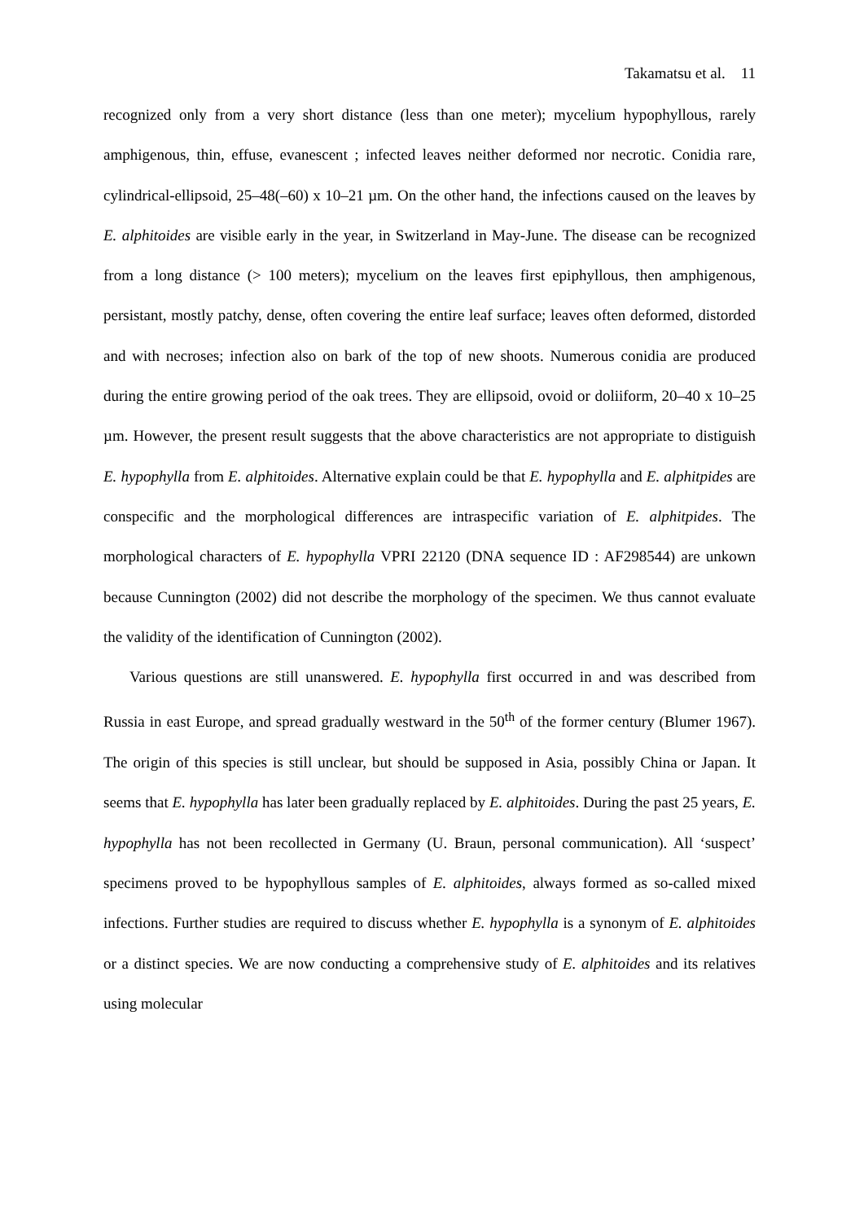Takamatsu et al. 11
recognized only from a very short distance (less than one meter); mycelium hypophyllous, rarely amphigenous, thin, effuse, evanescent ; infected leaves neither deformed nor necrotic. Conidia rare, cylindrical-ellipsoid, 25–48(–60) x 10–21 µm. On the other hand, the infections caused on the leaves by E. alphitoides are visible early in the year, in Switzerland in May-June. The disease can be recognized from a long distance (> 100 meters); mycelium on the leaves first epiphyllous, then amphigenous, persistant, mostly patchy, dense, often covering the entire leaf surface; leaves often deformed, distorded and with necroses; infection also on bark of the top of new shoots. Numerous conidia are produced during the entire growing period of the oak trees. They are ellipsoid, ovoid or doliiform, 20–40 x 10–25 µm. However, the present result suggests that the above characteristics are not appropriate to distiguish E. hypophylla from E. alphitoides. Alternative explain could be that E. hypophylla and E. alphitpides are conspecific and the morphological differences are intraspecific variation of E. alphitpides. The morphological characters of E. hypophylla VPRI 22120 (DNA sequence ID : AF298544) are unkown because Cunnington (2002) did not describe the morphology of the specimen. We thus cannot evaluate the validity of the identification of Cunnington (2002).
Various questions are still unanswered. E. hypophylla first occurred in and was described from Russia in east Europe, and spread gradually westward in the 50<sup>th</sup> of the former century (Blumer 1967). The origin of this species is still unclear, but should be supposed in Asia, possibly China or Japan. It seems that E. hypophylla has later been gradually replaced by E. alphitoides. During the past 25 years, E. hypophylla has not been recollected in Germany (U. Braun, personal communication). All ‘suspect’ specimens proved to be hypophyllous samples of E. alphitoides, always formed as so-called mixed infections. Further studies are required to discuss whether E. hypophylla is a synonym of E. alphitoides or a distinct species. We are now conducting a comprehensive study of E. alphitoides and its relatives using molecular